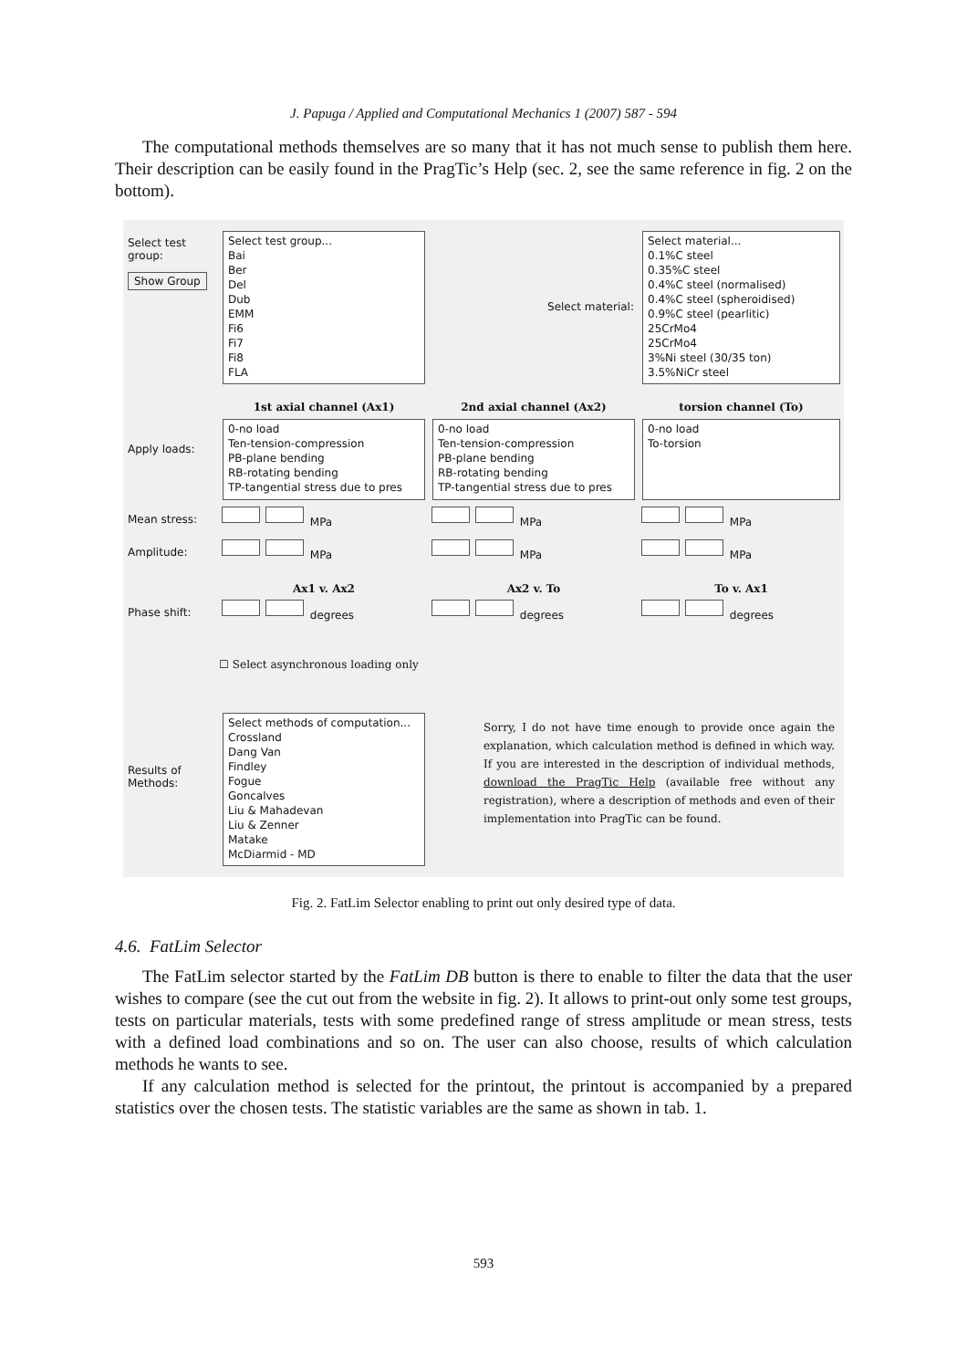J. Papuga / Applied and Computational Mechanics 1 (2007) 587 - 594
The computational methods themselves are so many that it has not much sense to publish them here. Their description can be easily found in the PragTic’s Help (sec. 2, see the same reference in fig. 2 on the bottom).
Select test group:
Show Group
Select test group...
Bai
Ber
Del
Dub
EMM
Fi6
Fi7
Fi8
FLA
Select material:
Select material...
0.1%C steel
0.35%C steel
0.4%C steel (normalised)
0.4%C steel (spheroidised)
0.9%C steel (pearlitic)
25CrMo4
25CrMo4
3%Ni steel (30/35 ton)
3.5%NiCr steel
1st axial channel (Ax1)
2nd axial channel (Ax2)
torsion channel (To)
Apply loads:
0-no load
Ten-tension-compression
PB-plane bending
RB-rotating bending
TP-tangential stress due to pres
0-no load
Ten-tension-compression
PB-plane bending
RB-rotating bending
TP-tangential stress due to pres
0-no load
To-torsion
Mean stress:
MPa
MPa
MPa
Amplitude:
MPa
MPa
MPa
Ax1 v. Ax2
Ax2 v. To
To v. Ax1
Phase shift:
degrees
degrees
degrees
☐ Select asynchronous loading only
Results of Methods:
Select methods of computation...
Crossland
Dang Van
Findley
Fogue
Goncalves
Liu & Mahadevan
Liu & Zenner
Matake
McDiarmid - MD
Sorry, I do not have time enough to provide once again the explanation, which calculation method is defined in which way. If you are interested in the description of individual methods, download the PragTic Help (available free without any registration), where a description of methods and even of their implementation into PragTic can be found.
Fig. 2. FatLim Selector enabling to print out only desired type of data.
4.6. FatLim Selector
The FatLim selector started by the FatLim DB button is there to enable to filter the data that the user wishes to compare (see the cut out from the website in fig. 2). It allows to print-out only some test groups, tests on particular materials, tests with some predefined range of stress amplitude or mean stress, tests with a defined load combinations and so on. The user can also choose, results of which calculation methods he wants to see.
If any calculation method is selected for the printout, the printout is accompanied by a prepared statistics over the chosen tests. The statistic variables are the same as shown in tab. 1.
593